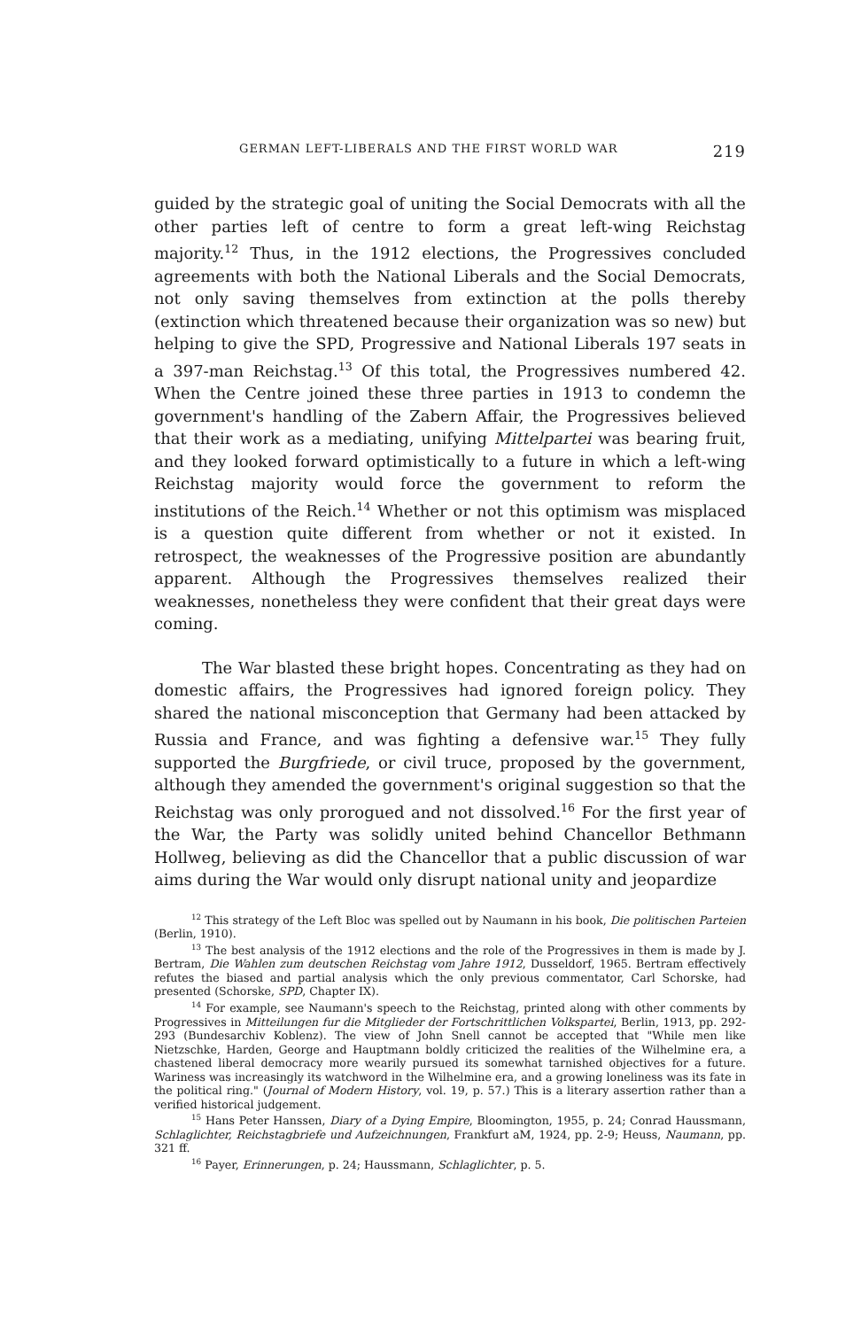GERMAN LEFT-LIBERALS AND THE FIRST WORLD WAR 219
guided by the strategic goal of uniting the Social Democrats with all the other parties left of centre to form a great left-wing Reichstag majority.<sup>12</sup> Thus, in the 1912 elections, the Progressives concluded agreements with both the National Liberals and the Social Democrats, not only saving themselves from extinction at the polls thereby (extinction which threatened because their organization was so new) but helping to give the SPD, Progressive and National Liberals 197 seats in a 397-man Reichstag.<sup>13</sup> Of this total, the Progressives numbered 42. When the Centre joined these three parties in 1913 to condemn the government's handling of the Zabern Affair, the Progressives believed that their work as a mediating, unifying Mittelpartei was bearing fruit, and they looked forward optimistically to a future in which a left-wing Reichstag majority would force the government to reform the institutions of the Reich.<sup>14</sup> Whether or not this optimism was misplaced is a question quite different from whether or not it existed. In retrospect, the weaknesses of the Progressive position are abundantly apparent. Although the Progressives themselves realized their weaknesses, nonetheless they were confident that their great days were coming.
The War blasted these bright hopes. Concentrating as they had on domestic affairs, the Progressives had ignored foreign policy. They shared the national misconception that Germany had been attacked by Russia and France, and was fighting a defensive war.<sup>15</sup> They fully supported the Burgfriede, or civil truce, proposed by the government, although they amended the government's original suggestion so that the Reichstag was only prorogued and not dissolved.<sup>16</sup> For the first year of the War, the Party was solidly united behind Chancellor Bethmann Hollweg, believing as did the Chancellor that a public discussion of war aims during the War would only disrupt national unity and jeopardize
<sup>12</sup> This strategy of the Left Bloc was spelled out by Naumann in his book, Die politischen Parteien (Berlin, 1910).
<sup>13</sup> The best analysis of the 1912 elections and the role of the Progressives in them is made by J. Bertram, Die Wahlen zum deutschen Reichstag vom Jahre 1912, Dusseldorf, 1965. Bertram effectively refutes the biased and partial analysis which the only previous commentator, Carl Schorske, had presented (Schorske, SPD, Chapter IX).
<sup>14</sup> For example, see Naumann's speech to the Reichstag, printed along with other comments by Progressives in Mitteilungen fur die Mitglieder der Fortschrittlichen Volkspartei, Berlin, 1913, pp. 292-293 (Bundesarchiv Koblenz). The view of John Snell cannot be accepted that "While men like Nietzschke, Harden, George and Hauptmann boldly criticized the realities of the Wilhelmine era, a chastened liberal democracy more wearily pursued its somewhat tarnished objectives for a future. Wariness was increasingly its watchword in the Wilhelmine era, and a growing loneliness was its fate in the political ring." (Journal of Modern History, vol. 19, p. 57.) This is a literary assertion rather than a verified historical judgement.
<sup>15</sup> Hans Peter Hanssen, Diary of a Dying Empire, Bloomington, 1955, p. 24; Conrad Haussmann, Schlaglichter, Reichstagbriefe und Aufzeichnungen, Frankfurt aM, 1924, pp. 2-9; Heuss, Naumann, pp. 321 ff.
<sup>16</sup> Payer, Erinnerungen, p. 24; Haussmann, Schlaglichter, p. 5.